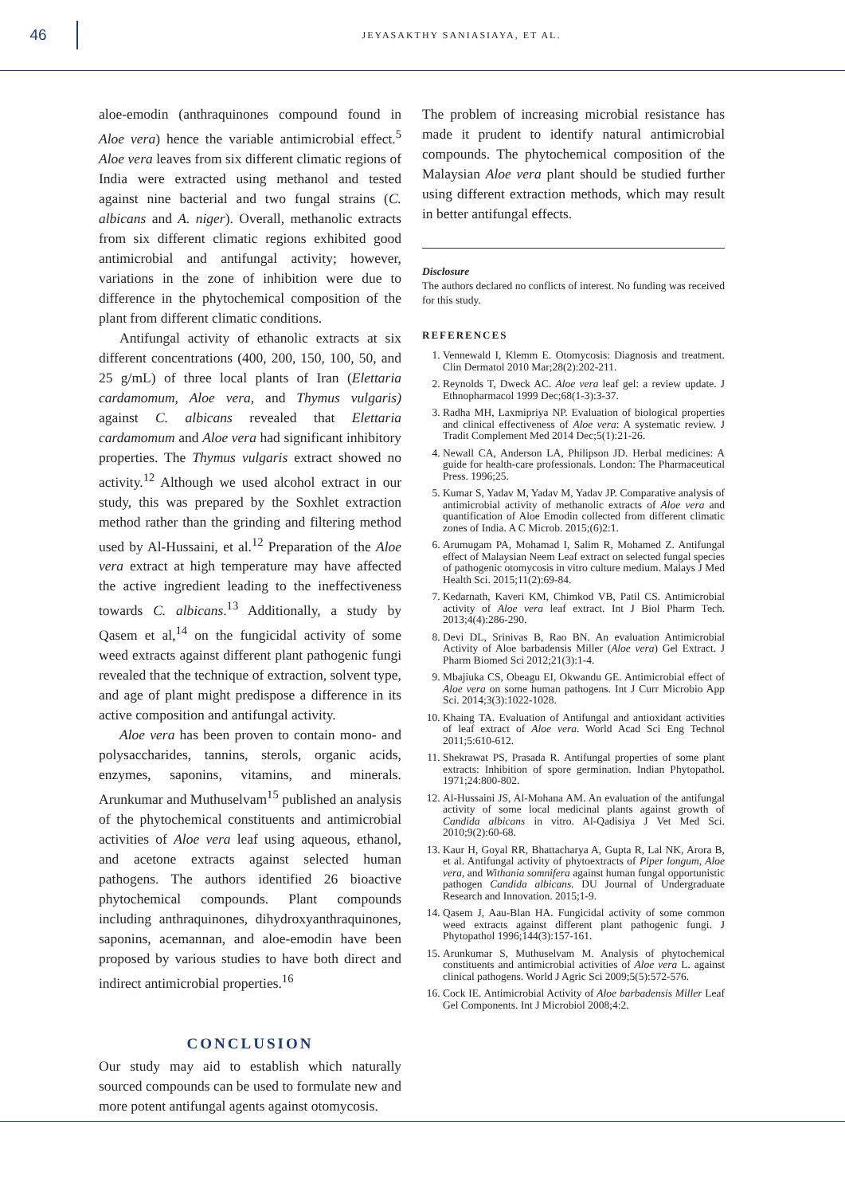46
JEYASAKTHY SANIASIAYA, ET AL.
aloe-emodin (anthraquinones compound found in Aloe vera) hence the variable antimicrobial effect.<sup>5</sup> Aloe vera leaves from six different climatic regions of India were extracted using methanol and tested against nine bacterial and two fungal strains (C. albicans and A. niger). Overall, methanolic extracts from six different climatic regions exhibited good antimicrobial and antifungal activity; however, variations in the zone of inhibition were due to difference in the phytochemical composition of the plant from different climatic conditions.
Antifungal activity of ethanolic extracts at six different concentrations (400, 200, 150, 100, 50, and 25 g/mL) of three local plants of Iran (Elettaria cardamomum, Aloe vera, and Thymus vulgaris) against C. albicans revealed that Elettaria cardamomum and Aloe vera had significant inhibitory properties. The Thymus vulgaris extract showed no activity.<sup>12</sup> Although we used alcohol extract in our study, this was prepared by the Soxhlet extraction method rather than the grinding and filtering method used by Al-Hussaini, et al.<sup>12</sup> Preparation of the Aloe vera extract at high temperature may have affected the active ingredient leading to the ineffectiveness towards C. albicans.<sup>13</sup> Additionally, a study by Qasem et al,<sup>14</sup> on the fungicidal activity of some weed extracts against different plant pathogenic fungi revealed that the technique of extraction, solvent type, and age of plant might predispose a difference in its active composition and antifungal activity.
Aloe vera has been proven to contain mono- and polysaccharides, tannins, sterols, organic acids, enzymes, saponins, vitamins, and minerals. Arunkumar and Muthuselvam<sup>15</sup> published an analysis of the phytochemical constituents and antimicrobial activities of Aloe vera leaf using aqueous, ethanol, and acetone extracts against selected human pathogens. The authors identified 26 bioactive phytochemical compounds. Plant compounds including anthraquinones, dihydroxyanthraquinones, saponins, acemannan, and aloe-emodin have been proposed by various studies to have both direct and indirect antimicrobial properties.<sup>16</sup>
CONCLUSION
Our study may aid to establish which naturally sourced compounds can be used to formulate new and more potent antifungal agents against otomycosis.
The problem of increasing microbial resistance has made it prudent to identify natural antimicrobial compounds. The phytochemical composition of the Malaysian Aloe vera plant should be studied further using different extraction methods, which may result in better antifungal effects.
Disclosure
The authors declared no conflicts of interest. No funding was received for this study.
REFERENCES
1. Vennewald I, Klemm E. Otomycosis: Diagnosis and treatment. Clin Dermatol 2010 Mar;28(2):202-211.
2. Reynolds T, Dweck AC. Aloe vera leaf gel: a review update. J Ethnopharmacol 1999 Dec;68(1-3):3-37.
3. Radha MH, Laxmipriya NP. Evaluation of biological properties and clinical effectiveness of Aloe vera: A systematic review. J Tradit Complement Med 2014 Dec;5(1):21-26.
4. Newall CA, Anderson LA, Philipson JD. Herbal medicines: A guide for health-care professionals. London: The Pharmaceutical Press. 1996;25.
5. Kumar S, Yadav M, Yadav M, Yadav JP. Comparative analysis of antimicrobial activity of methanolic extracts of Aloe vera and quantification of Aloe Emodin collected from different climatic zones of India. A C Microb. 2015;(6)2:1.
6. Arumugam PA, Mohamad I, Salim R, Mohamed Z. Antifungal effect of Malaysian Neem Leaf extract on selected fungal species of pathogenic otomycosis in vitro culture medium. Malays J Med Health Sci. 2015;11(2):69-84.
7. Kedarnath, Kaveri KM, Chimkod VB, Patil CS. Antimicrobial activity of Aloe vera leaf extract. Int J Biol Pharm Tech. 2013;4(4):286-290.
8. Devi DL, Srinivas B, Rao BN. An evaluation Antimicrobial Activity of Aloe barbadensis Miller (Aloe vera) Gel Extract. J Pharm Biomed Sci 2012;21(3):1-4.
9. Mbajiuka CS, Obeagu EI, Okwandu GE. Antimicrobial effect of Aloe vera on some human pathogens. Int J Curr Microbio App Sci. 2014;3(3):1022-1028.
10. Khaing TA. Evaluation of Antifungal and antioxidant activities of leaf extract of Aloe vera. World Acad Sci Eng Technol 2011;5:610-612.
11. Shekrawat PS, Prasada R. Antifungal properties of some plant extracts: Inhibition of spore germination. Indian Phytopathol. 1971;24:800-802.
12. Al-Hussaini JS, Al-Mohana AM. An evaluation of the antifungal activity of some local medicinal plants against growth of Candida albicans in vitro. Al-Qadisiya J Vet Med Sci. 2010;9(2):60-68.
13. Kaur H, Goyal RR, Bhattacharya A, Gupta R, Lal NK, Arora B, et al. Antifungal activity of phytoextracts of Piper longum, Aloe vera, and Withania somnifera against human fungal opportunistic pathogen Candida albicans. DU Journal of Undergraduate Research and Innovation. 2015;1-9.
14. Qasem J, Aau-Blan HA. Fungicidal activity of some common weed extracts against different plant pathogenic fungi. J Phytopathol 1996;144(3):157-161.
15. Arunkumar S, Muthuselvam M. Analysis of phytochemical constituents and antimicrobial activities of Aloe vera L. against clinical pathogens. World J Agric Sci 2009;5(5):572-576.
16. Cock IE. Antimicrobial Activity of Aloe barbadensis Miller Leaf Gel Components. Int J Microbiol 2008;4:2.